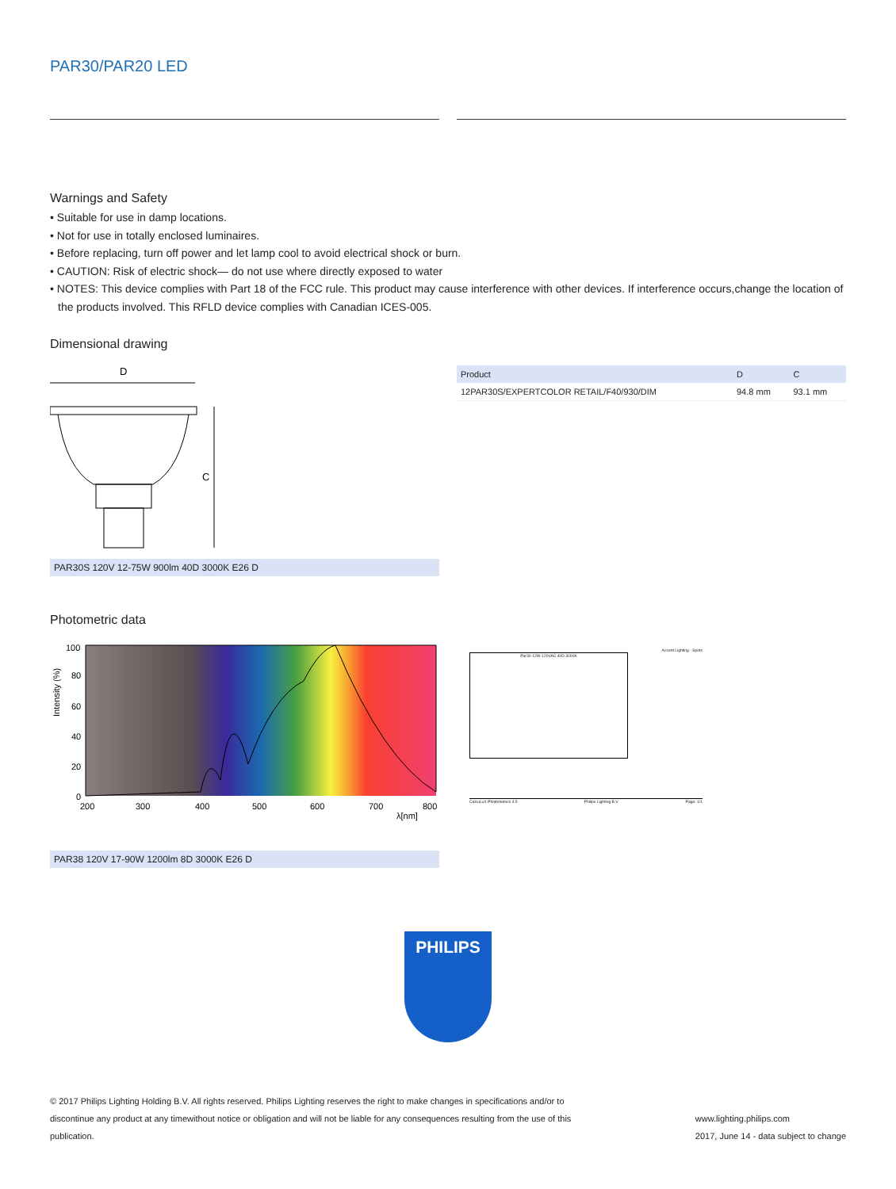PAR30/PAR20 LED
Warnings and Safety
• Suitable for use in damp locations.
• Not for use in totally enclosed luminaires.
• Before replacing, turn off power and let lamp cool to avoid electrical shock or burn.
• CAUTION: Risk of electric shock— do not use where directly exposed to water
• NOTES: This device complies with Part 18 of the FCC rule. This product may cause interference with other devices. If interference occurs,change the location of the products involved. This RFLD device complies with Canadian ICES-005.
Dimensional drawing
D
C
PAR30S 120V 12-75W 900lm 40D 3000K E26 D
| Product | D | C |
| --- | --- | --- |
| 12PAR30S/EXPERTCOLOR RETAIL/F40/930/DIM | 94.8 mm | 93.1 mm |
Photometric data
100
80
60
40
20
0
200
300
400
500
600
700
800
λ[nm]
Intensity (%)
PAR38 120V 17-90W 1200lm 8D 3000K E26 D
Accent Lighting - Spots
Par30-12W-120VAC 40D 3000K
CalcuLuX Photometrics 4.5 Philips Lighting B.V. Page: 1/1
PHILIPS
© 2017 Philips Lighting Holding B.V. All rights reserved. Philips Lighting reserves the right to make changes in specifications and/or to discontinue any product at any timewithout notice or obligation and will not be liable for any consequences resulting from the use of this publication.
www.lighting.philips.com
2017, June 14 - data subject to change